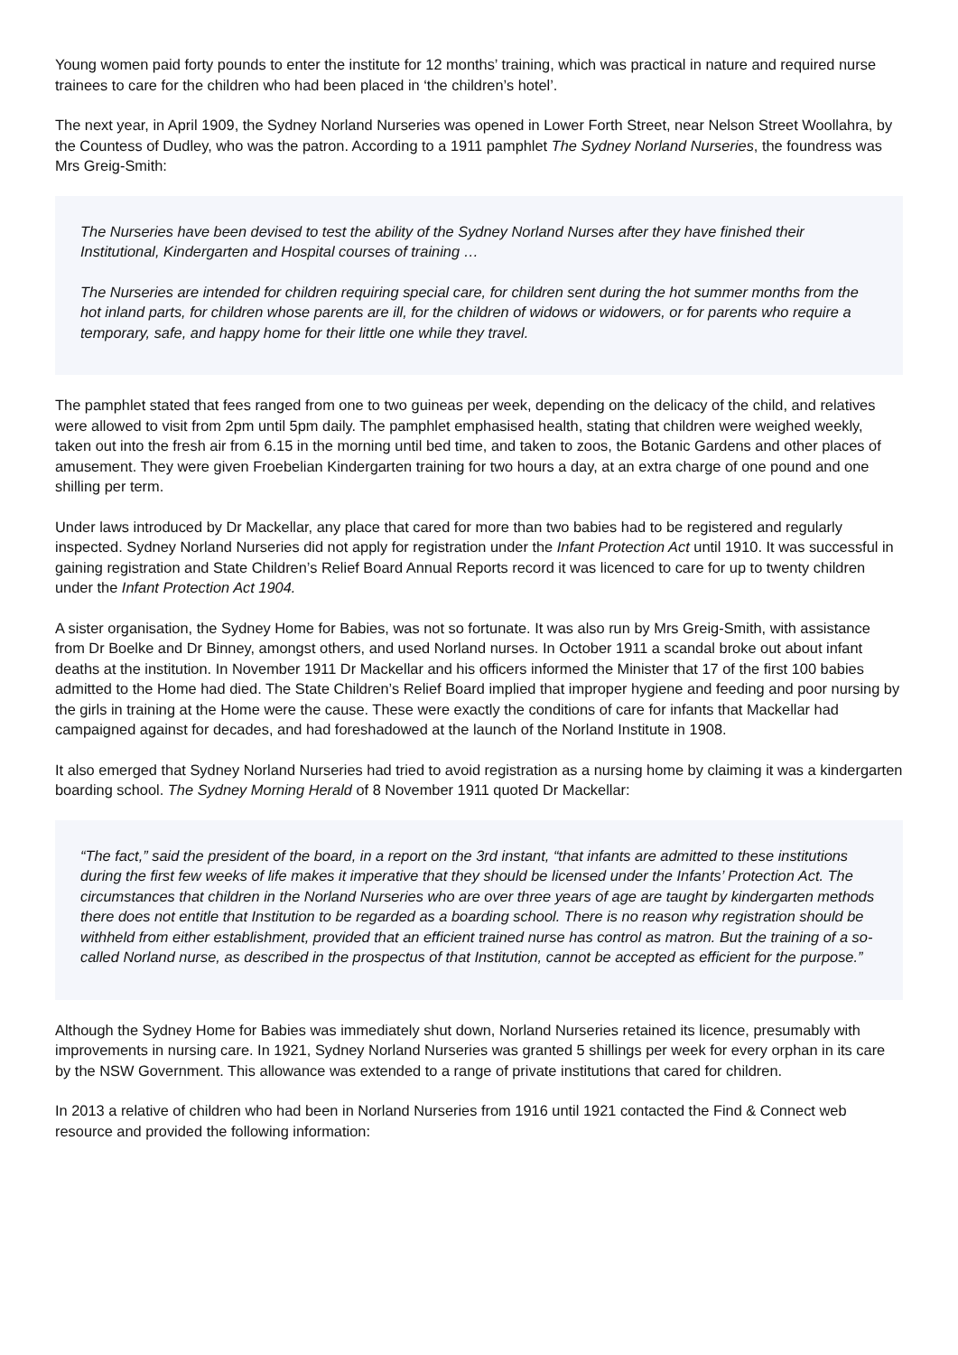Young women paid forty pounds to enter the institute for 12 months’ training, which was practical in nature and required nurse trainees to care for the children who had been placed in ‘the children’s hotel’.
The next year, in April 1909, the Sydney Norland Nurseries was opened in Lower Forth Street, near Nelson Street Woollahra, by the Countess of Dudley, who was the patron. According to a 1911 pamphlet The Sydney Norland Nurseries, the foundress was Mrs Greig-Smith:
The Nurseries have been devised to test the ability of the Sydney Norland Nurses after they have finished their Institutional, Kindergarten and Hospital courses of training …
The Nurseries are intended for children requiring special care, for children sent during the hot summer months from the hot inland parts, for children whose parents are ill, for the children of widows or widowers, or for parents who require a temporary, safe, and happy home for their little one while they travel.
The pamphlet stated that fees ranged from one to two guineas per week, depending on the delicacy of the child, and relatives were allowed to visit from 2pm until 5pm daily. The pamphlet emphasised health, stating that children were weighed weekly, taken out into the fresh air from 6.15 in the morning until bed time, and taken to zoos, the Botanic Gardens and other places of amusement. They were given Froebelian Kindergarten training for two hours a day, at an extra charge of one pound and one shilling per term.
Under laws introduced by Dr Mackellar, any place that cared for more than two babies had to be registered and regularly inspected. Sydney Norland Nurseries did not apply for registration under the Infant Protection Act until 1910. It was successful in gaining registration and State Children’s Relief Board Annual Reports record it was licenced to care for up to twenty children under the Infant Protection Act 1904.
A sister organisation, the Sydney Home for Babies, was not so fortunate. It was also run by Mrs Greig-Smith, with assistance from Dr Boelke and Dr Binney, amongst others, and used Norland nurses. In October 1911 a scandal broke out about infant deaths at the institution. In November 1911 Dr Mackellar and his officers informed the Minister that 17 of the first 100 babies admitted to the Home had died. The State Children’s Relief Board implied that improper hygiene and feeding and poor nursing by the girls in training at the Home were the cause. These were exactly the conditions of care for infants that Mackellar had campaigned against for decades, and had foreshadowed at the launch of the Norland Institute in 1908.
It also emerged that Sydney Norland Nurseries had tried to avoid registration as a nursing home by claiming it was a kindergarten boarding school. The Sydney Morning Herald of 8 November 1911 quoted Dr Mackellar:
“The fact,” said the president of the board, in a report on the 3rd instant, “that infants are admitted to these institutions during the first few weeks of life makes it imperative that they should be licensed under the Infants’ Protection Act. The circumstances that children in the Norland Nurseries who are over three years of age are taught by kindergarten methods there does not entitle that Institution to be regarded as a boarding school. There is no reason why registration should be withheld from either establishment, provided that an efficient trained nurse has control as matron. But the training of a so-called Norland nurse, as described in the prospectus of that Institution, cannot be accepted as efficient for the purpose.”
Although the Sydney Home for Babies was immediately shut down, Norland Nurseries retained its licence, presumably with improvements in nursing care. In 1921, Sydney Norland Nurseries was granted 5 shillings per week for every orphan in its care by the NSW Government. This allowance was extended to a range of private institutions that cared for children.
In 2013 a relative of children who had been in Norland Nurseries from 1916 until 1921 contacted the Find & Connect web resource and provided the following information: